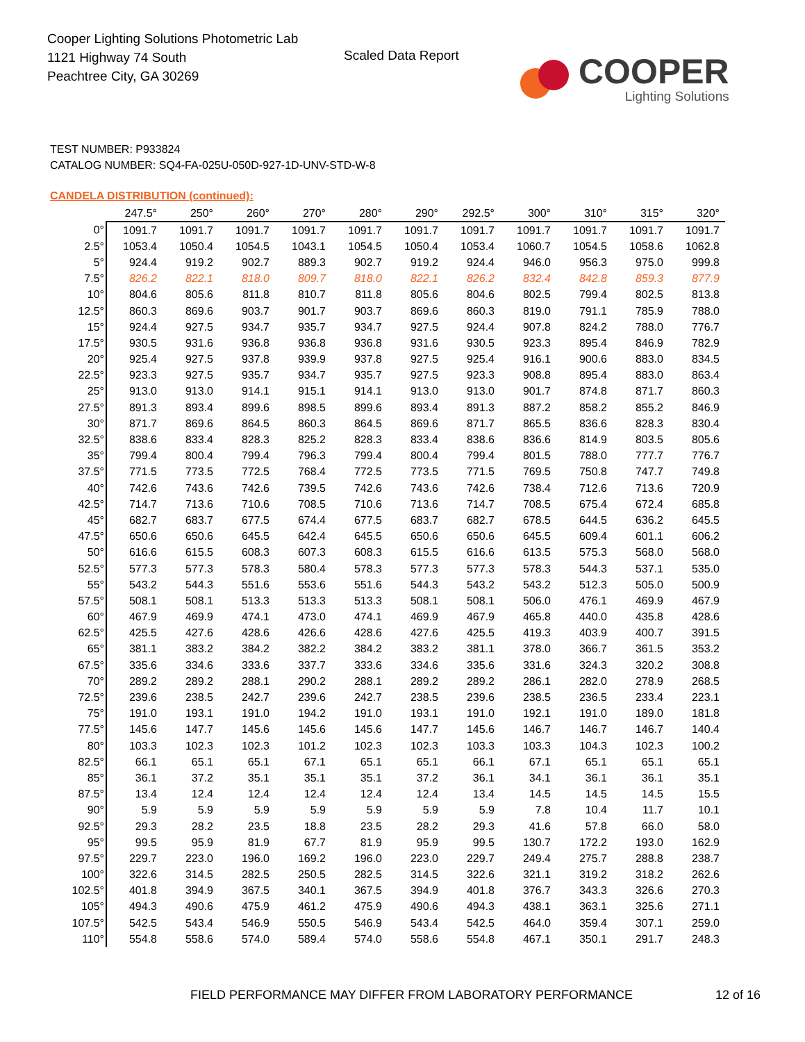Cooper Lighting Solutions Photometric Lab
1121 Highway 74 South
Peachtree City, GA 30269
Scaled Data Report
COOPER
Lighting Solutions
TEST NUMBER: P933824
CATALOG NUMBER: SQ4-FA-025U-050D-927-1D-UNV-STD-W-8
CANDELA DISTRIBUTION (continued):
| | 247.5° | 250° | 260° | 270° | 280° | 290° | 292.5° | 300° | 310° | 315° | 320° |
| --- | --- | --- | --- | --- | --- | --- | --- | --- | --- | --- | --- |
| 0° | 1091.7 | 1091.7 | 1091.7 | 1091.7 | 1091.7 | 1091.7 | 1091.7 | 1091.7 | 1091.7 | 1091.7 | 1091.7 |
| 2.5° | 1053.4 | 1050.4 | 1054.5 | 1043.1 | 1054.5 | 1050.4 | 1053.4 | 1060.7 | 1054.5 | 1058.6 | 1062.8 |
| 5° | 924.4 | 919.2 | 902.7 | 889.3 | 902.7 | 919.2 | 924.4 | 946.0 | 956.3 | 975.0 | 999.8 |
| 7.5° | 826.2 | 822.1 | 818.0 | 809.7 | 818.0 | 822.1 | 826.2 | 832.4 | 842.8 | 859.3 | 877.9 |
| 10° | 804.6 | 805.6 | 811.8 | 810.7 | 811.8 | 805.6 | 804.6 | 802.5 | 799.4 | 802.5 | 813.8 |
| 12.5° | 860.3 | 869.6 | 903.7 | 901.7 | 903.7 | 869.6 | 860.3 | 819.0 | 791.1 | 785.9 | 788.0 |
| 15° | 924.4 | 927.5 | 934.7 | 935.7 | 934.7 | 927.5 | 924.4 | 907.8 | 824.2 | 788.0 | 776.7 |
| 17.5° | 930.5 | 931.6 | 936.8 | 936.8 | 936.8 | 931.6 | 930.5 | 923.3 | 895.4 | 846.9 | 782.9 |
| 20° | 925.4 | 927.5 | 937.8 | 939.9 | 937.8 | 927.5 | 925.4 | 916.1 | 900.6 | 883.0 | 834.5 |
| 22.5° | 923.3 | 927.5 | 935.7 | 934.7 | 935.7 | 927.5 | 923.3 | 908.8 | 895.4 | 883.0 | 863.4 |
| 25° | 913.0 | 913.0 | 914.1 | 915.1 | 914.1 | 913.0 | 913.0 | 901.7 | 874.8 | 871.7 | 860.3 |
| 27.5° | 891.3 | 893.4 | 899.6 | 898.5 | 899.6 | 893.4 | 891.3 | 887.2 | 858.2 | 855.2 | 846.9 |
| 30° | 871.7 | 869.6 | 864.5 | 860.3 | 864.5 | 869.6 | 871.7 | 865.5 | 836.6 | 828.3 | 830.4 |
| 32.5° | 838.6 | 833.4 | 828.3 | 825.2 | 828.3 | 833.4 | 838.6 | 836.6 | 814.9 | 803.5 | 805.6 |
| 35° | 799.4 | 800.4 | 799.4 | 796.3 | 799.4 | 800.4 | 799.4 | 801.5 | 788.0 | 777.7 | 776.7 |
| 37.5° | 771.5 | 773.5 | 772.5 | 768.4 | 772.5 | 773.5 | 771.5 | 769.5 | 750.8 | 747.7 | 749.8 |
| 40° | 742.6 | 743.6 | 742.6 | 739.5 | 742.6 | 743.6 | 742.6 | 738.4 | 712.6 | 713.6 | 720.9 |
| 42.5° | 714.7 | 713.6 | 710.6 | 708.5 | 710.6 | 713.6 | 714.7 | 708.5 | 675.4 | 672.4 | 685.8 |
| 45° | 682.7 | 683.7 | 677.5 | 674.4 | 677.5 | 683.7 | 682.7 | 678.5 | 644.5 | 636.2 | 645.5 |
| 47.5° | 650.6 | 650.6 | 645.5 | 642.4 | 645.5 | 650.6 | 650.6 | 645.5 | 609.4 | 601.1 | 606.2 |
| 50° | 616.6 | 615.5 | 608.3 | 607.3 | 608.3 | 615.5 | 616.6 | 613.5 | 575.3 | 568.0 | 568.0 |
| 52.5° | 577.3 | 577.3 | 578.3 | 580.4 | 578.3 | 577.3 | 577.3 | 578.3 | 544.3 | 537.1 | 535.0 |
| 55° | 543.2 | 544.3 | 551.6 | 553.6 | 551.6 | 544.3 | 543.2 | 543.2 | 512.3 | 505.0 | 500.9 |
| 57.5° | 508.1 | 508.1 | 513.3 | 513.3 | 513.3 | 508.1 | 508.1 | 506.0 | 476.1 | 469.9 | 467.9 |
| 60° | 467.9 | 469.9 | 474.1 | 473.0 | 474.1 | 469.9 | 467.9 | 465.8 | 440.0 | 435.8 | 428.6 |
| 62.5° | 425.5 | 427.6 | 428.6 | 426.6 | 428.6 | 427.6 | 425.5 | 419.3 | 403.9 | 400.7 | 391.5 |
| 65° | 381.1 | 383.2 | 384.2 | 382.2 | 384.2 | 383.2 | 381.1 | 378.0 | 366.7 | 361.5 | 353.2 |
| 67.5° | 335.6 | 334.6 | 333.6 | 337.7 | 333.6 | 334.6 | 335.6 | 331.6 | 324.3 | 320.2 | 308.8 |
| 70° | 289.2 | 289.2 | 288.1 | 290.2 | 288.1 | 289.2 | 289.2 | 286.1 | 282.0 | 278.9 | 268.5 |
| 72.5° | 239.6 | 238.5 | 242.7 | 239.6 | 242.7 | 238.5 | 239.6 | 238.5 | 236.5 | 233.4 | 223.1 |
| 75° | 191.0 | 193.1 | 191.0 | 194.2 | 191.0 | 193.1 | 191.0 | 192.1 | 191.0 | 189.0 | 181.8 |
| 77.5° | 145.6 | 147.7 | 145.6 | 145.6 | 145.6 | 147.7 | 145.6 | 146.7 | 146.7 | 146.7 | 140.4 |
| 80° | 103.3 | 102.3 | 102.3 | 101.2 | 102.3 | 102.3 | 103.3 | 103.3 | 104.3 | 102.3 | 100.2 |
| 82.5° | 66.1 | 65.1 | 65.1 | 67.1 | 65.1 | 65.1 | 66.1 | 67.1 | 65.1 | 65.1 | 65.1 |
| 85° | 36.1 | 37.2 | 35.1 | 35.1 | 35.1 | 37.2 | 36.1 | 34.1 | 36.1 | 36.1 | 35.1 |
| 87.5° | 13.4 | 12.4 | 12.4 | 12.4 | 12.4 | 12.4 | 13.4 | 14.5 | 14.5 | 14.5 | 15.5 |
| 90° | 5.9 | 5.9 | 5.9 | 5.9 | 5.9 | 5.9 | 5.9 | 7.8 | 10.4 | 11.7 | 10.1 |
| 92.5° | 29.3 | 28.2 | 23.5 | 18.8 | 23.5 | 28.2 | 29.3 | 41.6 | 57.8 | 66.0 | 58.0 |
| 95° | 99.5 | 95.9 | 81.9 | 67.7 | 81.9 | 95.9 | 99.5 | 130.7 | 172.2 | 193.0 | 162.9 |
| 97.5° | 229.7 | 223.0 | 196.0 | 169.2 | 196.0 | 223.0 | 229.7 | 249.4 | 275.7 | 288.8 | 238.7 |
| 100° | 322.6 | 314.5 | 282.5 | 250.5 | 282.5 | 314.5 | 322.6 | 321.1 | 319.2 | 318.2 | 262.6 |
| 102.5° | 401.8 | 394.9 | 367.5 | 340.1 | 367.5 | 394.9 | 401.8 | 376.7 | 343.3 | 326.6 | 270.3 |
| 105° | 494.3 | 490.6 | 475.9 | 461.2 | 475.9 | 490.6 | 494.3 | 438.1 | 363.1 | 325.6 | 271.1 |
| 107.5° | 542.5 | 543.4 | 546.9 | 550.5 | 546.9 | 543.4 | 542.5 | 464.0 | 359.4 | 307.1 | 259.0 |
| 110° | 554.8 | 558.6 | 574.0 | 589.4 | 574.0 | 558.6 | 554.8 | 467.1 | 350.1 | 291.7 | 248.3 |
FIELD PERFORMANCE MAY DIFFER FROM LABORATORY PERFORMANCE
12 of 16